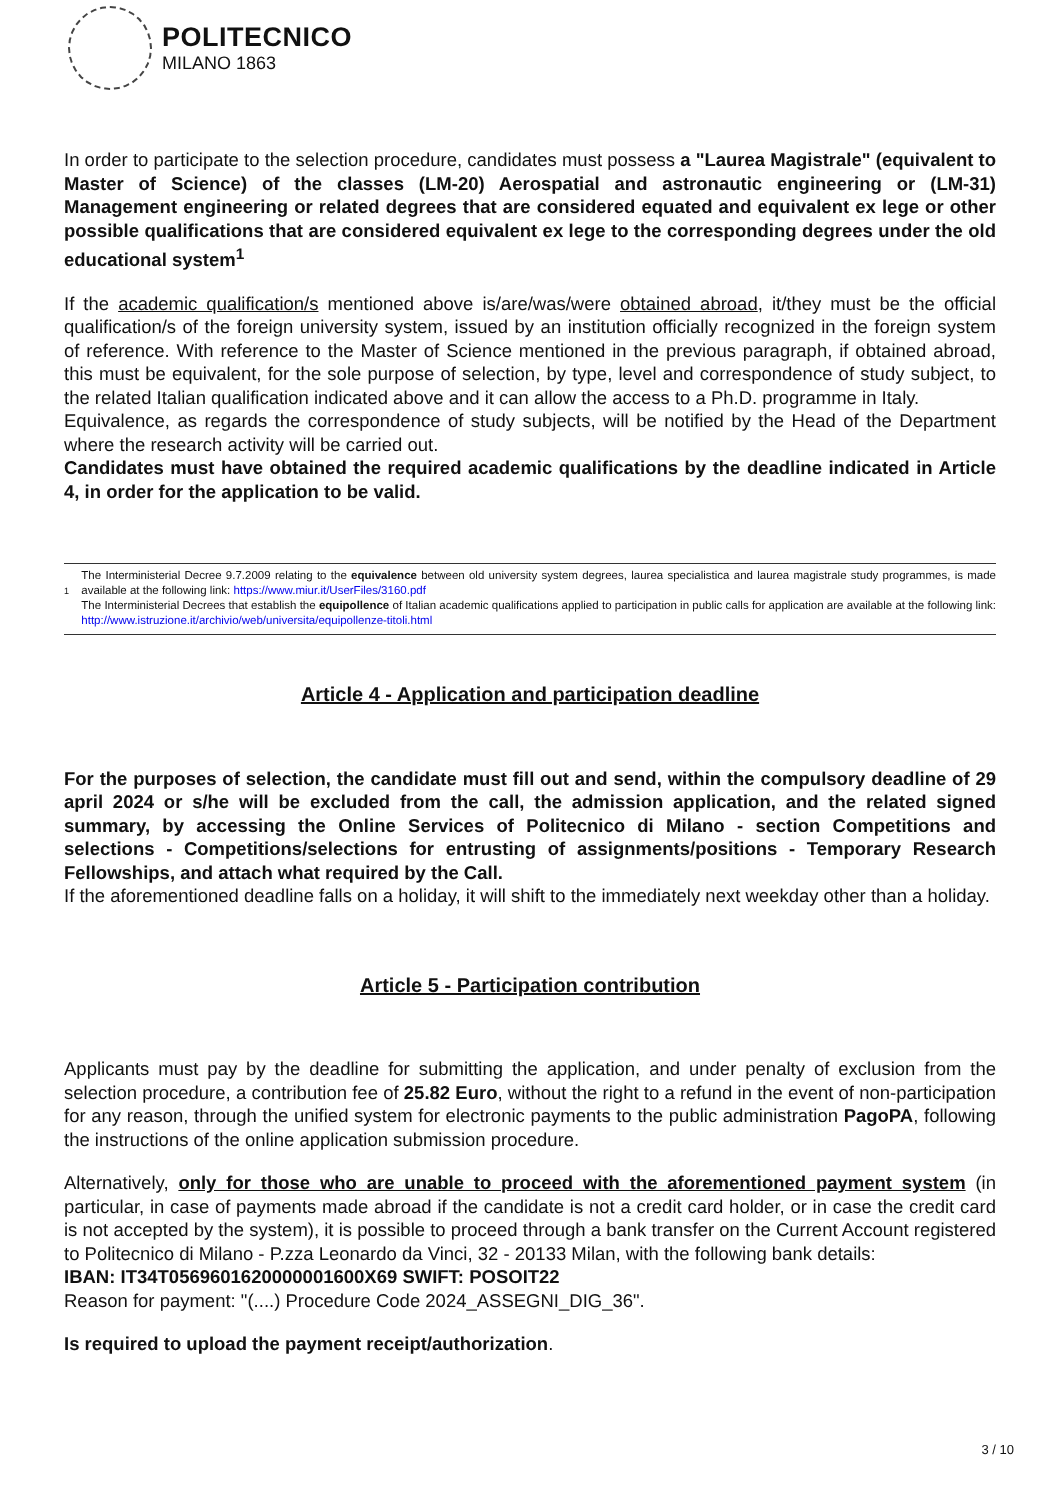POLITECNICO
MILANO 1863
In order to participate to the selection procedure, candidates must possess a "Laurea Magistrale" (equivalent to Master of Science) of the classes (LM-20) Aerospatial and astronautic engineering or (LM-31) Management engineering or related degrees that are considered equated and equivalent ex lege or other possible qualifications that are considered equivalent ex lege to the corresponding degrees under the old educational system<sup>1</sup>
If the academic qualification/s mentioned above is/are/was/were obtained abroad, it/they must be the official qualification/s of the foreign university system, issued by an institution officially recognized in the foreign system of reference. With reference to the Master of Science mentioned in the previous paragraph, if obtained abroad, this must be equivalent, for the sole purpose of selection, by type, level and correspondence of study subject, to the related Italian qualification indicated above and it can allow the access to a Ph.D. programme in Italy.
Equivalence, as regards the correspondence of study subjects, will be notified by the Head of the Department where the research activity will be carried out.
Candidates must have obtained the required academic qualifications by the deadline indicated in Article 4, in order for the application to be valid.
1
The Interministerial Decree 9.7.2009 relating to the equivalence between old university system degrees, laurea specialistica and laurea magistrale study programmes, is made available at the following link: https://www.miur.it/UserFiles/3160.pdf
The Interministerial Decrees that establish the equipollence of Italian academic qualifications applied to participation in public calls for application are available at the following link: http://www.istruzione.it/archivio/web/universita/equipollenze-titoli.html
Article 4 - Application and participation deadline
For the purposes of selection, the candidate must fill out and send, within the compulsory deadline of 29 april 2024 or s/he will be excluded from the call, the admission application, and the related signed summary, by accessing the Online Services of Politecnico di Milano - section Competitions and selections - Competitions/selections for entrusting of assignments/positions - Temporary Research Fellowships, and attach what required by the Call.
If the aforementioned deadline falls on a holiday, it will shift to the immediately next weekday other than a holiday.
Article 5 - Participation contribution
Applicants must pay by the deadline for submitting the application, and under penalty of exclusion from the selection procedure, a contribution fee of 25.82 Euro, without the right to a refund in the event of non-participation for any reason, through the unified system for electronic payments to the public administration PagoPA, following the instructions of the online application submission procedure.
Alternatively, only for those who are unable to proceed with the aforementioned payment system (in particular, in case of payments made abroad if the candidate is not a credit card holder, or in case the credit card is not accepted by the system), it is possible to proceed through a bank transfer on the Current Account registered to Politecnico di Milano - P.zza Leonardo da Vinci, 32 - 20133 Milan, with the following bank details:
IBAN: IT34T0569601620000001600X69 SWIFT: POSOIT22
Reason for payment: "(....) Procedure Code 2024_ASSEGNI_DIG_36".
Is required to upload the payment receipt/authorization.
3 / 10